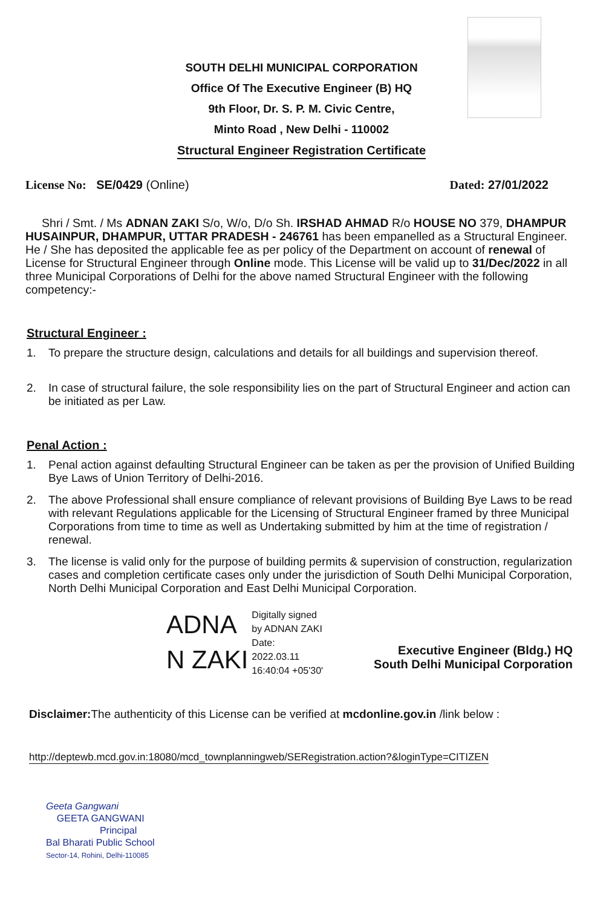SOUTH DELHI MUNICIPAL CORPORATION
Office Of The Executive Engineer (B) HQ
9th Floor, Dr. S. P. M. Civic Centre,
Minto Road , New Delhi - 110002
Structural Engineer Registration Certificate
License No: SE/0429 (Online) Dated: 27/01/2022
Shri / Smt. / Ms ADNAN ZAKI S/o, W/o, D/o Sh. IRSHAD AHMAD R/o HOUSE NO 379, DHAMPUR HUSAINPUR, DHAMPUR, UTTAR PRADESH - 246761 has been empanelled as a Structural Engineer. He / She has deposited the applicable fee as per policy of the Department on account of renewal of License for Structural Engineer through Online mode. This License will be valid up to 31/Dec/2022 in all three Municipal Corporations of Delhi for the above named Structural Engineer with the following competency:-
Structural Engineer :
1. To prepare the structure design, calculations and details for all buildings and supervision thereof.
2. In case of structural failure, the sole responsibility lies on the part of Structural Engineer and action can be initiated as per Law.
Penal Action :
1. Penal action against defaulting Structural Engineer can be taken as per the provision of Unified Building Bye Laws of Union Territory of Delhi-2016.
2. The above Professional shall ensure compliance of relevant provisions of Building Bye Laws to be read with relevant Regulations applicable for the Licensing of Structural Engineer framed by three Municipal Corporations from time to time as well as Undertaking submitted by him at the time of registration / renewal.
3. The license is valid only for the purpose of building permits & supervision of construction, regularization cases and completion certificate cases only under the jurisdiction of South Delhi Municipal Corporation, North Delhi Municipal Corporation and East Delhi Municipal Corporation.
ADNA
N ZAKI
Digitally signed
by ADNAN ZAKI
Date:
2022.03.11
16:40:04 +05'30'
Executive Engineer (Bldg.) HQ
South Delhi Municipal Corporation
Disclaimer: The authenticity of this License can be verified at mcdonline.gov.in /link below :
http://deptewb.mcd.gov.in:18080/mcd_townplanningweb/SERegistration.action?&loginType=CITIZEN
Geeta Gangwani
GEETA GANGWANI
Principal
Bal Bharati Public School
Sector-14, Rohini, Delhi-110085